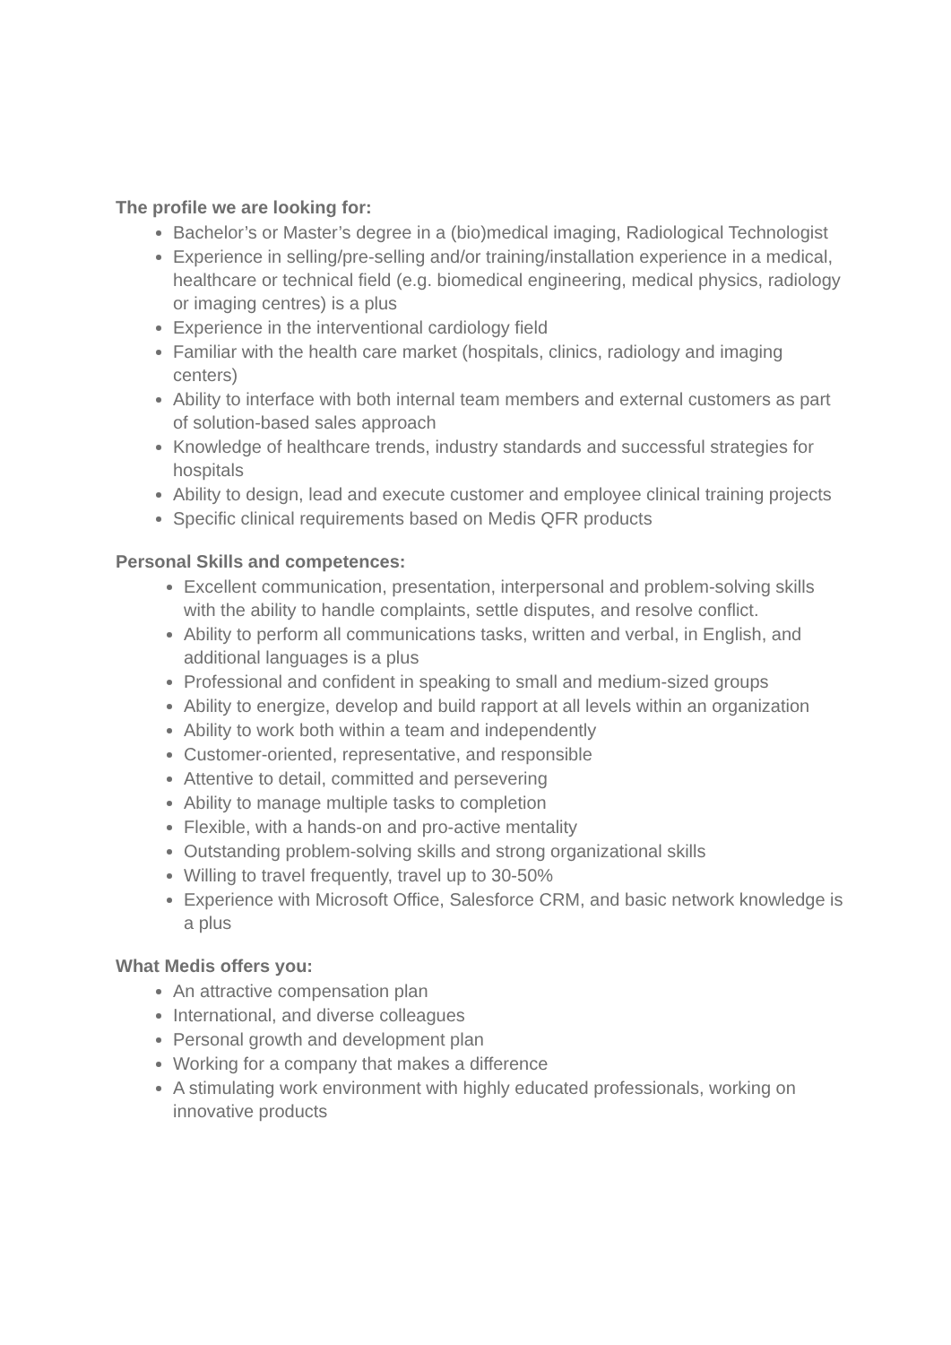The profile we are looking for:
Bachelor’s or Master’s degree in a (bio)medical imaging, Radiological Technologist
Experience in selling/pre-selling and/or training/installation experience in a medical, healthcare or technical field (e.g. biomedical engineering, medical physics, radiology or imaging centres) is a plus
Experience in the interventional cardiology field
Familiar with the health care market (hospitals, clinics, radiology and imaging centers)
Ability to interface with both internal team members and external customers as part of solution-based sales approach
Knowledge of healthcare trends, industry standards and successful strategies for hospitals
Ability to design, lead and execute customer and employee clinical training projects
Specific clinical requirements based on Medis QFR products
Personal Skills and competences:
Excellent communication, presentation, interpersonal and problem-solving skills with the ability to handle complaints, settle disputes, and resolve conflict.
Ability to perform all communications tasks, written and verbal, in English, and additional languages is a plus
Professional and confident in speaking to small and medium-sized groups
Ability to energize, develop and build rapport at all levels within an organization
Ability to work both within a team and independently
Customer-oriented, representative, and responsible
Attentive to detail, committed and persevering
Ability to manage multiple tasks to completion
Flexible, with a hands-on and pro-active mentality
Outstanding problem-solving skills and strong organizational skills
Willing to travel frequently, travel up to 30-50%
Experience with Microsoft Office, Salesforce CRM, and basic network knowledge is a plus
What Medis offers you:
An attractive compensation plan
International, and diverse colleagues
Personal growth and development plan
Working for a company that makes a difference
A stimulating work environment with highly educated professionals, working on innovative products